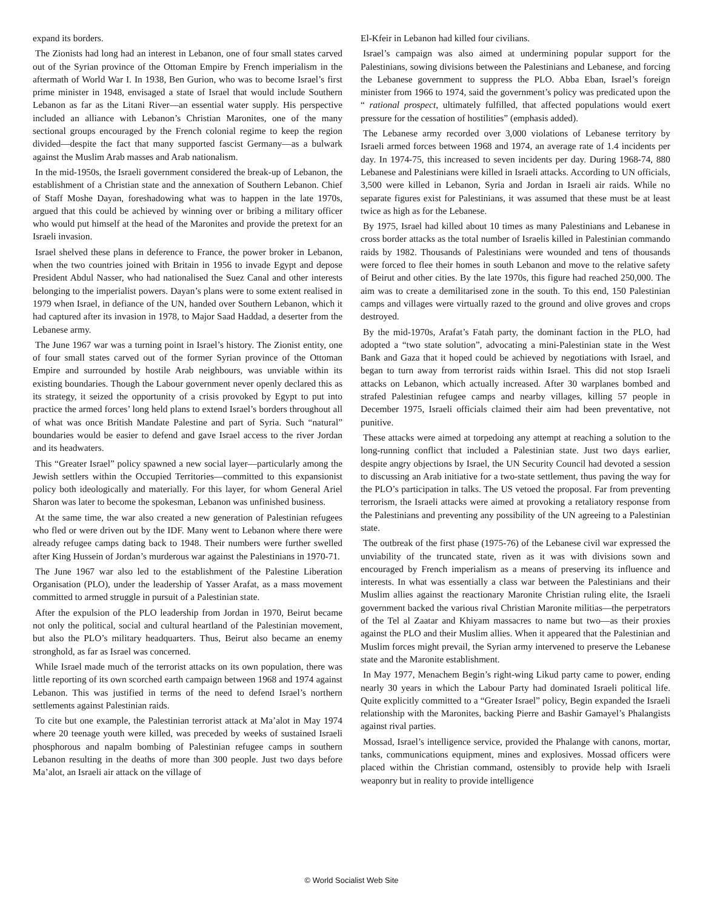expand its borders.
The Zionists had long had an interest in Lebanon, one of four small states carved out of the Syrian province of the Ottoman Empire by French imperialism in the aftermath of World War I. In 1938, Ben Gurion, who was to become Israel’s first prime minister in 1948, envisaged a state of Israel that would include Southern Lebanon as far as the Litani River—an essential water supply. His perspective included an alliance with Lebanon’s Christian Maronites, one of the many sectional groups encouraged by the French colonial regime to keep the region divided—despite the fact that many supported fascist Germany—as a bulwark against the Muslim Arab masses and Arab nationalism.
In the mid-1950s, the Israeli government considered the break-up of Lebanon, the establishment of a Christian state and the annexation of Southern Lebanon. Chief of Staff Moshe Dayan, foreshadowing what was to happen in the late 1970s, argued that this could be achieved by winning over or bribing a military officer who would put himself at the head of the Maronites and provide the pretext for an Israeli invasion.
Israel shelved these plans in deference to France, the power broker in Lebanon, when the two countries joined with Britain in 1956 to invade Egypt and depose President Abdul Nasser, who had nationalised the Suez Canal and other interests belonging to the imperialist powers. Dayan’s plans were to some extent realised in 1979 when Israel, in defiance of the UN, handed over Southern Lebanon, which it had captured after its invasion in 1978, to Major Saad Haddad, a deserter from the Lebanese army.
The June 1967 war was a turning point in Israel’s history. The Zionist entity, one of four small states carved out of the former Syrian province of the Ottoman Empire and surrounded by hostile Arab neighbours, was unviable within its existing boundaries. Though the Labour government never openly declared this as its strategy, it seized the opportunity of a crisis provoked by Egypt to put into practice the armed forces’ long held plans to extend Israel’s borders throughout all of what was once British Mandate Palestine and part of Syria. Such “natural” boundaries would be easier to defend and gave Israel access to the river Jordan and its headwaters.
This “Greater Israel” policy spawned a new social layer—particularly among the Jewish settlers within the Occupied Territories—committed to this expansionist policy both ideologically and materially. For this layer, for whom General Ariel Sharon was later to become the spokesman, Lebanon was unfinished business.
At the same time, the war also created a new generation of Palestinian refugees who fled or were driven out by the IDF. Many went to Lebanon where there were already refugee camps dating back to 1948. Their numbers were further swelled after King Hussein of Jordan’s murderous war against the Palestinians in 1970-71.
The June 1967 war also led to the establishment of the Palestine Liberation Organisation (PLO), under the leadership of Yasser Arafat, as a mass movement committed to armed struggle in pursuit of a Palestinian state.
After the expulsion of the PLO leadership from Jordan in 1970, Beirut became not only the political, social and cultural heartland of the Palestinian movement, but also the PLO’s military headquarters. Thus, Beirut also became an enemy stronghold, as far as Israel was concerned.
While Israel made much of the terrorist attacks on its own population, there was little reporting of its own scorched earth campaign between 1968 and 1974 against Lebanon. This was justified in terms of the need to defend Israel’s northern settlements against Palestinian raids.
To cite but one example, the Palestinian terrorist attack at Ma’alot in May 1974 where 20 teenage youth were killed, was preceded by weeks of sustained Israeli phosphorous and napalm bombing of Palestinian refugee camps in southern Lebanon resulting in the deaths of more than 300 people. Just two days before Ma’alot, an Israeli air attack on the village of
El-Kfeir in Lebanon had killed four civilians.
Israel’s campaign was also aimed at undermining popular support for the Palestinians, sowing divisions between the Palestinians and Lebanese, and forcing the Lebanese government to suppress the PLO. Abba Eban, Israel’s foreign minister from 1966 to 1974, said the government’s policy was predicated upon the “ rational prospect, ultimately fulfilled, that affected populations would exert pressure for the cessation of hostilities” (emphasis added).
The Lebanese army recorded over 3,000 violations of Lebanese territory by Israeli armed forces between 1968 and 1974, an average rate of 1.4 incidents per day. In 1974-75, this increased to seven incidents per day. During 1968-74, 880 Lebanese and Palestinians were killed in Israeli attacks. According to UN officials, 3,500 were killed in Lebanon, Syria and Jordan in Israeli air raids. While no separate figures exist for Palestinians, it was assumed that these must be at least twice as high as for the Lebanese.
By 1975, Israel had killed about 10 times as many Palestinians and Lebanese in cross border attacks as the total number of Israelis killed in Palestinian commando raids by 1982. Thousands of Palestinians were wounded and tens of thousands were forced to flee their homes in south Lebanon and move to the relative safety of Beirut and other cities. By the late 1970s, this figure had reached 250,000. The aim was to create a demilitarised zone in the south. To this end, 150 Palestinian camps and villages were virtually razed to the ground and olive groves and crops destroyed.
By the mid-1970s, Arafat’s Fatah party, the dominant faction in the PLO, had adopted a “two state solution”, advocating a mini-Palestinian state in the West Bank and Gaza that it hoped could be achieved by negotiations with Israel, and began to turn away from terrorist raids within Israel. This did not stop Israeli attacks on Lebanon, which actually increased. After 30 warplanes bombed and strafed Palestinian refugee camps and nearby villages, killing 57 people in December 1975, Israeli officials claimed their aim had been preventative, not punitive.
These attacks were aimed at torpedoing any attempt at reaching a solution to the long-running conflict that included a Palestinian state. Just two days earlier, despite angry objections by Israel, the UN Security Council had devoted a session to discussing an Arab initiative for a two-state settlement, thus paving the way for the PLO’s participation in talks. The US vetoed the proposal. Far from preventing terrorism, the Israeli attacks were aimed at provoking a retaliatory response from the Palestinians and preventing any possibility of the UN agreeing to a Palestinian state.
The outbreak of the first phase (1975-76) of the Lebanese civil war expressed the unviability of the truncated state, riven as it was with divisions sown and encouraged by French imperialism as a means of preserving its influence and interests. In what was essentially a class war between the Palestinians and their Muslim allies against the reactionary Maronite Christian ruling elite, the Israeli government backed the various rival Christian Maronite militias—the perpetrators of the Tel al Zaatar and Khiyam massacres to name but two—as their proxies against the PLO and their Muslim allies. When it appeared that the Palestinian and Muslim forces might prevail, the Syrian army intervened to preserve the Lebanese state and the Maronite establishment.
In May 1977, Menachem Begin’s right-wing Likud party came to power, ending nearly 30 years in which the Labour Party had dominated Israeli political life. Quite explicitly committed to a “Greater Israel” policy, Begin expanded the Israeli relationship with the Maronites, backing Pierre and Bashir Gamayel’s Phalangists against rival parties.
Mossad, Israel’s intelligence service, provided the Phalange with canons, mortar, tanks, communications equipment, mines and explosives. Mossad officers were placed within the Christian command, ostensibly to provide help with Israeli weaponry but in reality to provide intelligence
© World Socialist Web Site